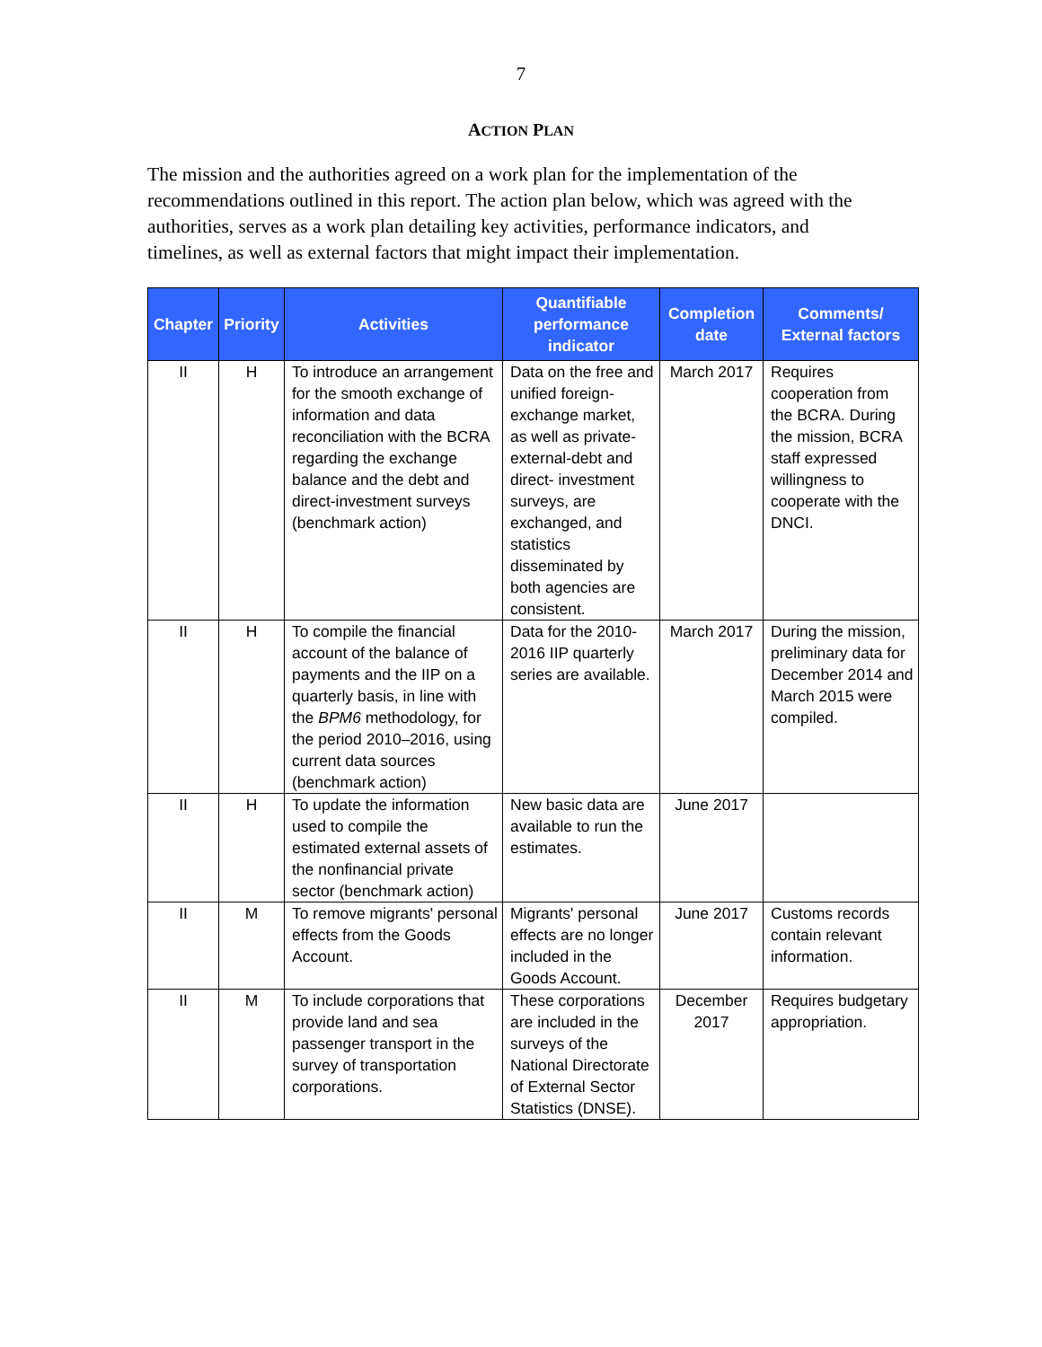7
ACTION PLAN
The mission and the authorities agreed on a work plan for the implementation of the recommendations outlined in this report. The action plan below, which was agreed with the authorities, serves as a work plan detailing key activities, performance indicators, and timelines, as well as external factors that might impact their implementation.
| Chapter | Priority | Activities | Quantifiable performance indicator | Completion date | Comments/ External factors |
| --- | --- | --- | --- | --- | --- |
| II | H | To introduce an arrangement for the smooth exchange of information and data reconciliation with the BCRA regarding the exchange balance and the debt and direct-investment surveys (benchmark action) | Data on the free and unified foreign-exchange market, as well as private-external-debt and direct- investment surveys, are exchanged, and statistics disseminated by both agencies are consistent. | March 2017 | Requires cooperation from the BCRA. During the mission, BCRA staff expressed willingness to cooperate with the DNCI. |
| II | H | To compile the financial account of the balance of payments and the IIP on a quarterly basis, in line with the BPM6 methodology, for the period 2010–2016, using current data sources (benchmark action) | Data for the 2010-2016 IIP quarterly series are available. | March 2017 | During the mission, preliminary data for December 2014 and March 2015 were compiled. |
| II | H | To update the information used to compile the estimated external assets of the nonfinancial private sector (benchmark action) | New basic data are available to run the estimates. | June 2017 | |
| II | M | To remove migrants' personal effects from the Goods Account. | Migrants' personal effects are no longer included in the Goods Account. | June 2017 | Customs records contain relevant information. |
| II | M | To include corporations that provide land and sea passenger transport in the survey of transportation corporations. | These corporations are included in the surveys of the National Directorate of External Sector Statistics (DNSE). | December 2017 | Requires budgetary appropriation. |